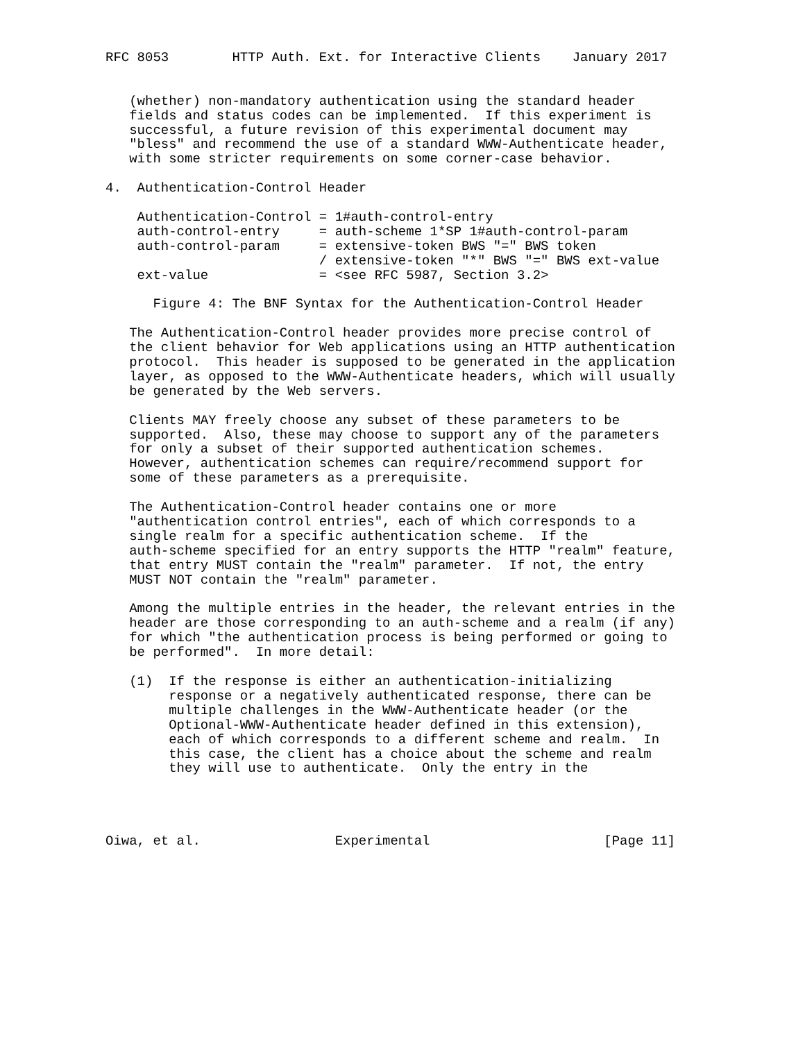RFC 8053        HTTP Auth. Ext. for Interactive Clients    January 2017


   (whether) non-mandatory authentication using the standard header
   fields and status codes can be implemented.  If this experiment is
   successful, a future revision of this experimental document may
   "bless" and recommend the use of a standard WWW-Authenticate header,
   with some stricter requirements on some corner-case behavior.

4.  Authentication-Control Header

    Authentication-Control = 1#auth-control-entry
    auth-control-entry     = auth-scheme 1*SP 1#auth-control-param
    auth-control-param     = extensive-token BWS "=" BWS token
                           / extensive-token "*" BWS "=" BWS ext-value
    ext-value              = <see RFC 5987, Section 3.2>

      Figure 4: The BNF Syntax for the Authentication-Control Header

   The Authentication-Control header provides more precise control of
   the client behavior for Web applications using an HTTP authentication
   protocol.  This header is supposed to be generated in the application
   layer, as opposed to the WWW-Authenticate headers, which will usually
   be generated by the Web servers.

   Clients MAY freely choose any subset of these parameters to be
   supported.  Also, these may choose to support any of the parameters
   for only a subset of their supported authentication schemes.
   However, authentication schemes can require/recommend support for
   some of these parameters as a prerequisite.

   The Authentication-Control header contains one or more
   "authentication control entries", each of which corresponds to a
   single realm for a specific authentication scheme.  If the
   auth-scheme specified for an entry supports the HTTP "realm" feature,
   that entry MUST contain the "realm" parameter.  If not, the entry
   MUST NOT contain the "realm" parameter.

   Among the multiple entries in the header, the relevant entries in the
   header are those corresponding to an auth-scheme and a realm (if any)
   for which "the authentication process is being performed or going to
   be performed".  In more detail:

   (1)  If the response is either an authentication-initializing
        response or a negatively authenticated response, there can be
        multiple challenges in the WWW-Authenticate header (or the
        Optional-WWW-Authenticate header defined in this extension),
        each of which corresponds to a different scheme and realm.  In
        this case, the client has a choice about the scheme and realm
        they will use to authenticate.  Only the entry in the




Oiwa, et al.                 Experimental                      [Page 11]